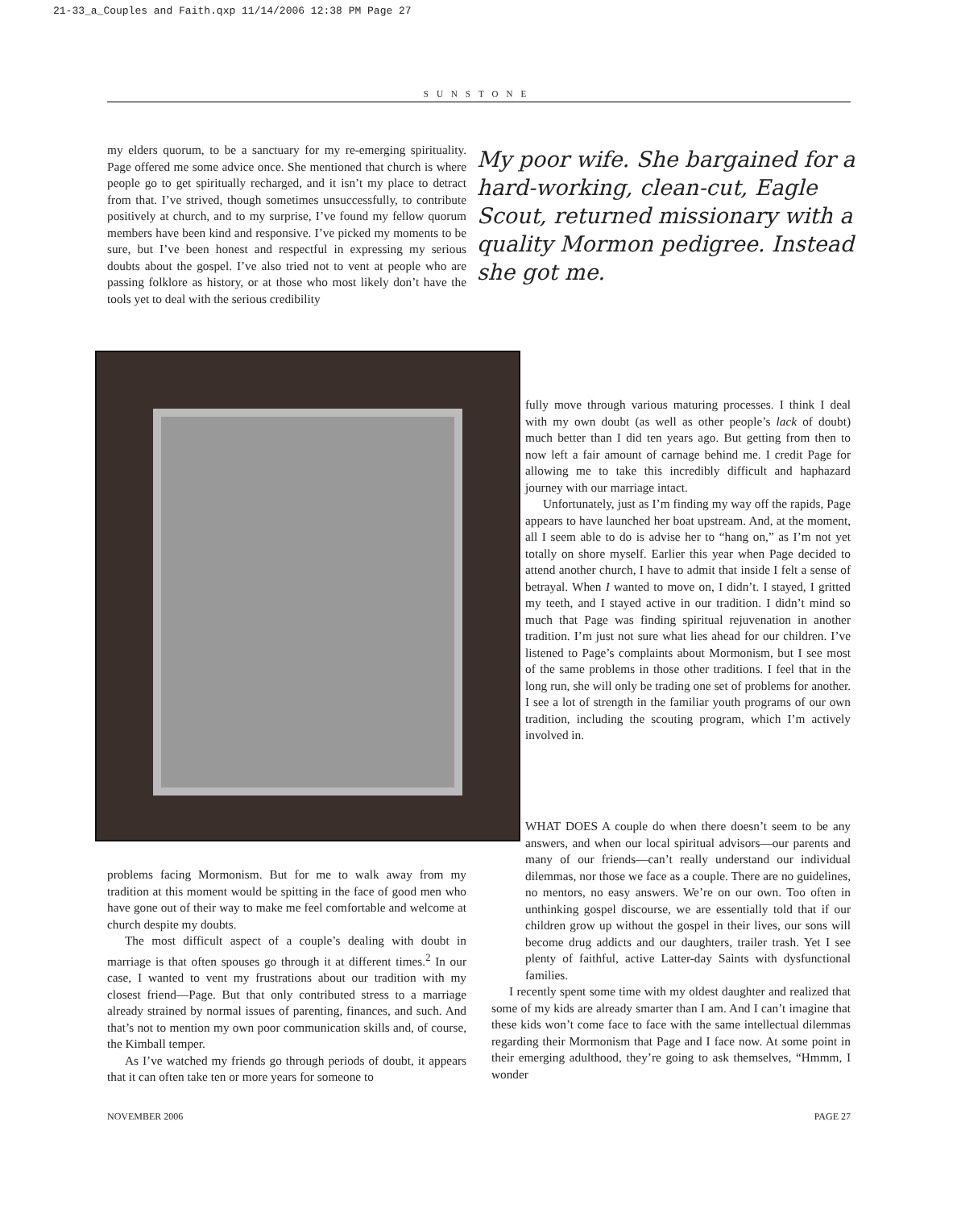21-33_a_Couples and Faith.qxp 11/14/2006 12:38 PM Page 27
SUNSTONE
my elders quorum, to be a sanctuary for my re-emerging spirituality. Page offered me some advice once. She mentioned that church is where people go to get spiritually recharged, and it isn’t my place to detract from that. I’ve strived, though sometimes unsuccessfully, to contribute positively at church, and to my surprise, I’ve found my fellow quorum members have been kind and responsive. I’ve picked my moments to be sure, but I’ve been honest and respectful in expressing my serious doubts about the gospel. I’ve also tried not to vent at people who are passing folklore as history, or at those who most likely don’t have the tools yet to deal with the serious credibility
My poor wife. She bargained for a hard-working, clean-cut, Eagle Scout, returned missionary with a quality Mormon pedigree. Instead she got me.
fully move through various maturing processes. I think I deal with my own doubt (as well as other people’s lack of doubt) much better than I did ten years ago. But getting from then to now left a fair amount of carnage behind me. I credit Page for allowing me to take this incredibly difficult and haphazard journey with our marriage intact.
Unfortunately, just as I’m finding my way off the rapids, Page appears to have launched her boat upstream. And, at the moment, all I seem able to do is advise her to “hang on,” as I’m not yet totally on shore myself. Earlier this year when Page decided to attend another church, I have to admit that inside I felt a sense of betrayal. When I wanted to move on, I didn’t. I stayed, I gritted my teeth, and I stayed active in our tradition. I didn’t mind so much that Page was finding spiritual rejuvenation in another tradition. I’m just not sure what lies ahead for our children. I’ve listened to Page’s complaints about Mormonism, but I see most of the same problems in those other traditions. I feel that in the long run, she will only be trading one set of problems for another. I see a lot of strength in the familiar youth programs of our own tradition, including the scouting program, which I’m actively involved in.
problems facing Mormonism. But for me to walk away from my tradition at this moment would be spitting in the face of good men who have gone out of their way to make me feel comfortable and welcome at church despite my doubts.
The most difficult aspect of a couple’s dealing with doubt in marriage is that often spouses go through it at different times.<sup>2</sup> In our case, I wanted to vent my frustrations about our tradition with my closest friend—Page. But that only contributed stress to a marriage already strained by normal issues of parenting, finances, and such. And that’s not to mention my own poor communication skills and, of course, the Kimball temper.
As I’ve watched my friends go through periods of doubt, it appears that it can often take ten or more years for someone to
WHAT DOES A couple do when there doesn’t seem to be any answers, and when our local spiritual advisors—our parents and many of our friends—can’t really understand our individual dilemmas, nor those we face as a couple. There are no guidelines, no mentors, no easy answers. We’re on our own. Too often in unthinking gospel discourse, we are essentially told that if our children grow up without the gospel in their lives, our sons will become drug addicts and our daughters, trailer trash. Yet I see plenty of faithful, active Latter-day Saints with dysfunctional families.
I recently spent some time with my oldest daughter and realized that some of my kids are already smarter than I am. And I can’t imagine that these kids won’t come face to face with the same intellectual dilemmas regarding their Mormonism that Page and I face now. At some point in their emerging adulthood, they’re going to ask themselves, “Hmmm, I wonder
NOVEMBER 2006 PAGE 27